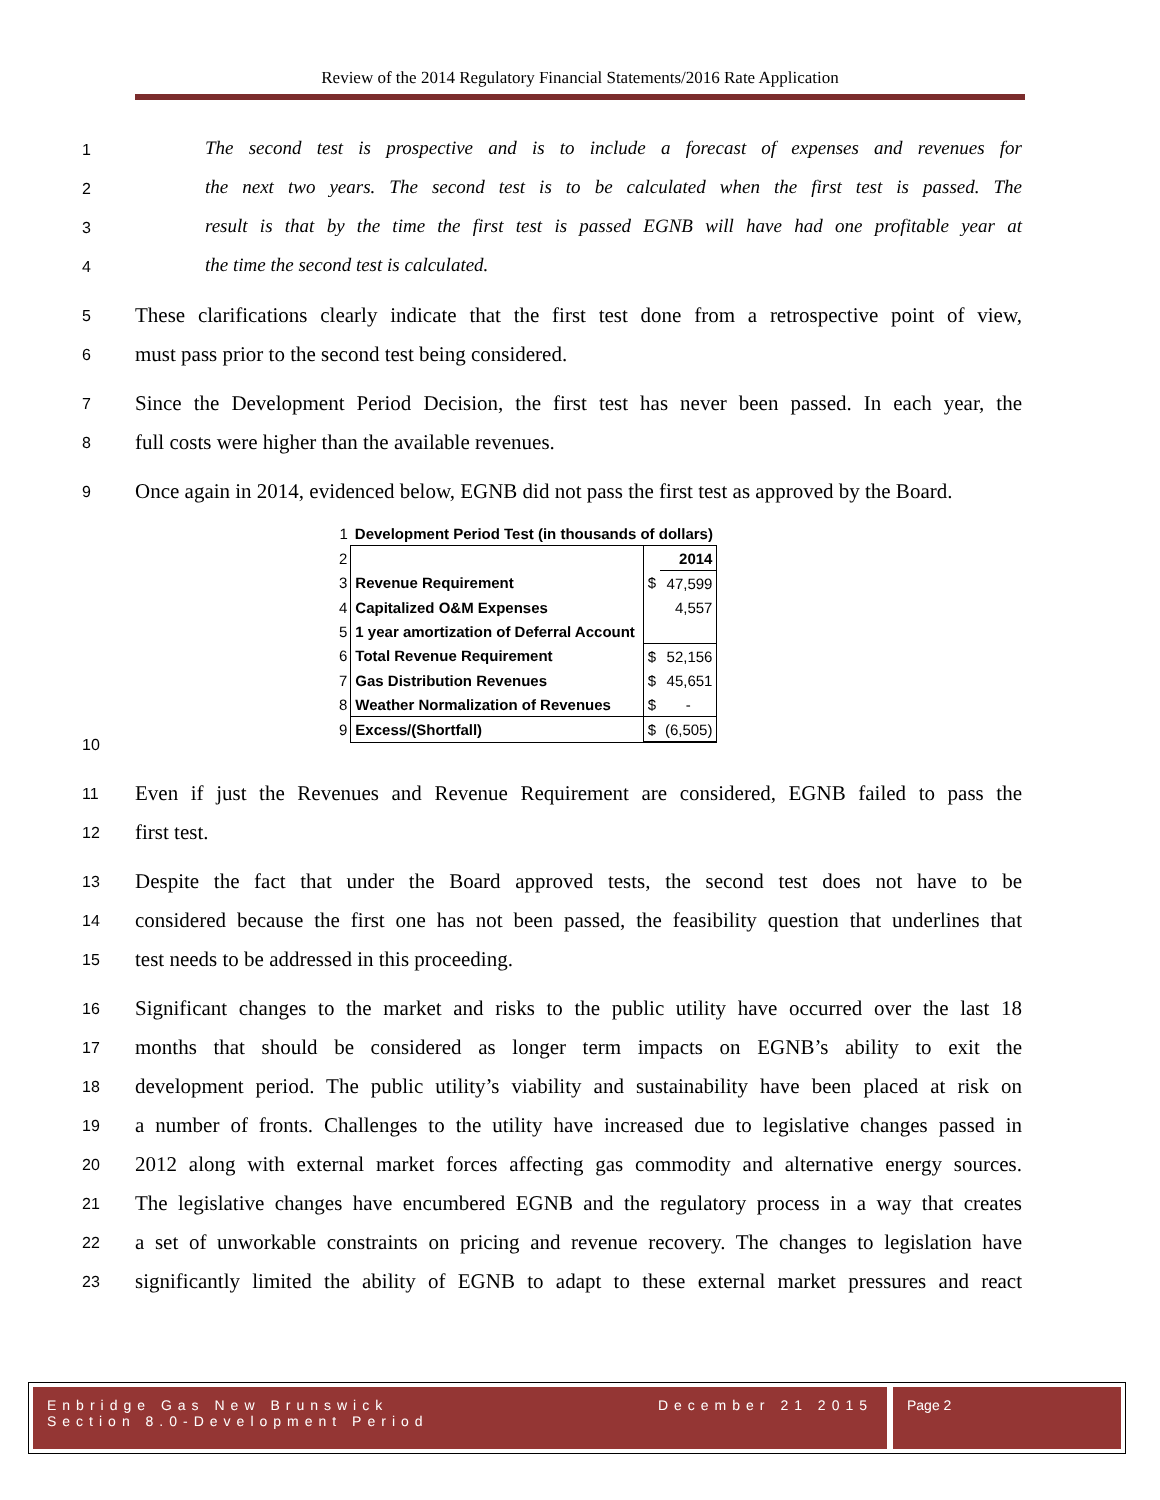Review of the 2014 Regulatory Financial Statements/2016 Rate Application
1 The second test is prospective and is to include a forecast of expenses and revenues for
2 the next two years. The second test is to be calculated when the first test is passed. The
3 result is that by the time the first test is passed EGNB will have had one profitable year at
4 the time the second test is calculated.
5 These clarifications clearly indicate that the first test done from a retrospective point of view,
6 must pass prior to the second test being considered.
7 Since the Development Period Decision, the first test has never been passed. In each year, the
8 full costs were higher than the available revenues.
9 Once again in 2014, evidenced below, EGNB did not pass the first test as approved by the Board.
| 1 | Development Period Test (in thousands of dollars) | | |
| 2 | | | 2014 |
| 3 | Revenue Requirement | $ | 47,599 |
| 4 | Capitalized O&M Expenses | | 4,557 |
| 5 | 1 year amortization of Deferral Account | | |
| 6 | Total Revenue Requirement | $ | 52,156 |
| 7 | Gas Distribution Revenues | $ | 45,651 |
| 8 | Weather Normalization of Revenues | $ | - |
| 9 | Excess/(Shortfall) | $ | (6,505) |
10
11 Even if just the Revenues and Revenue Requirement are considered, EGNB failed to pass the
12 first test.
13 Despite the fact that under the Board approved tests, the second test does not have to be
14 considered because the first one has not been passed, the feasibility question that underlines that
15 test needs to be addressed in this proceeding.
16 Significant changes to the market and risks to the public utility have occurred over the last 18
17 months that should be considered as longer term impacts on EGNB’s ability to exit the
18 development period. The public utility’s viability and sustainability have been placed at risk on
19 a number of fronts. Challenges to the utility have increased due to legislative changes passed in
20 2012 along with external market forces affecting gas commodity and alternative energy sources.
21 The legislative changes have encumbered EGNB and the regulatory process in a way that creates
22 a set of unworkable constraints on pricing and revenue recovery. The changes to legislation have
23 significantly limited the ability of EGNB to adapt to these external market pressures and react
Enbridge Gas New Brunswick
Section 8.0-Development Period
December 21 2015
Page 2